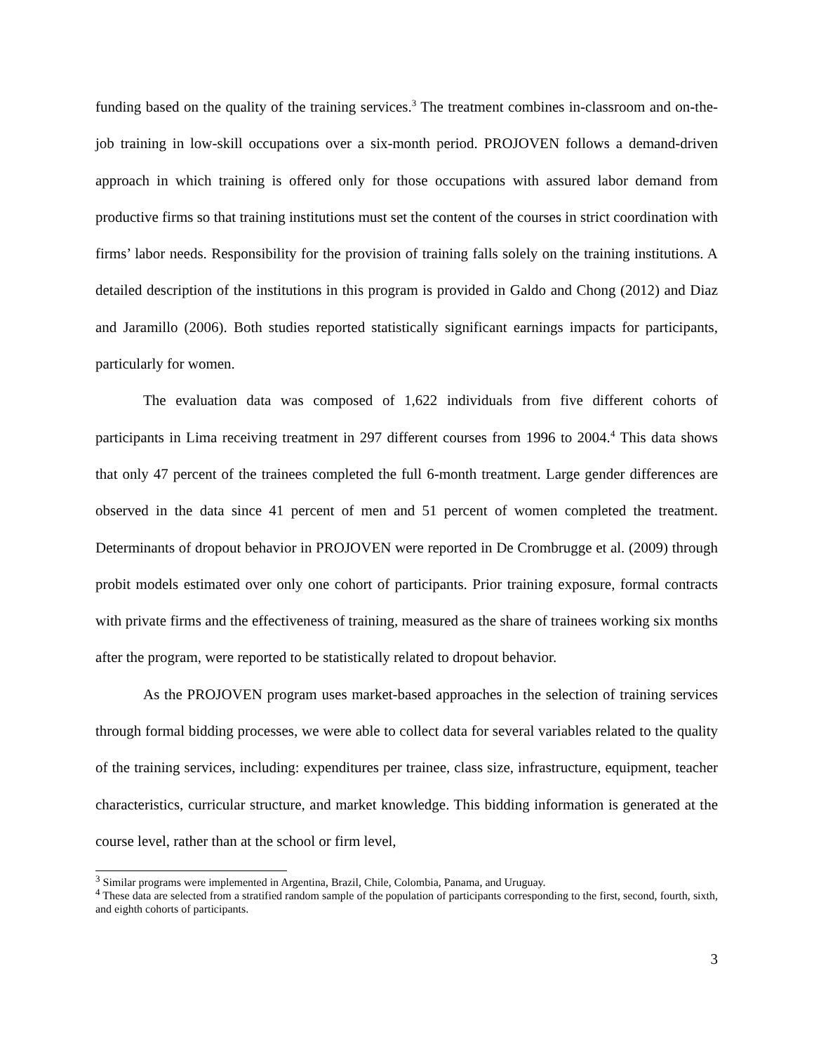funding based on the quality of the training services.<sup>3</sup> The treatment combines in-classroom and on-the-job training in low-skill occupations over a six-month period. PROJOVEN follows a demand-driven approach in which training is offered only for those occupations with assured labor demand from productive firms so that training institutions must set the content of the courses in strict coordination with firms’ labor needs. Responsibility for the provision of training falls solely on the training institutions. A detailed description of the institutions in this program is provided in Galdo and Chong (2012) and Diaz and Jaramillo (2006). Both studies reported statistically significant earnings impacts for participants, particularly for women.
The evaluation data was composed of 1,622 individuals from five different cohorts of participants in Lima receiving treatment in 297 different courses from 1996 to 2004.<sup>4</sup> This data shows that only 47 percent of the trainees completed the full 6-month treatment. Large gender differences are observed in the data since 41 percent of men and 51 percent of women completed the treatment. Determinants of dropout behavior in PROJOVEN were reported in De Crombrugge et al. (2009) through probit models estimated over only one cohort of participants. Prior training exposure, formal contracts with private firms and the effectiveness of training, measured as the share of trainees working six months after the program, were reported to be statistically related to dropout behavior.
As the PROJOVEN program uses market-based approaches in the selection of training services through formal bidding processes, we were able to collect data for several variables related to the quality of the training services, including: expenditures per trainee, class size, infrastructure, equipment, teacher characteristics, curricular structure, and market knowledge. This bidding information is generated at the course level, rather than at the school or firm level,
<sup>3</sup> Similar programs were implemented in Argentina, Brazil, Chile, Colombia, Panama, and Uruguay.
<sup>4</sup> These data are selected from a stratified random sample of the population of participants corresponding to the first, second, fourth, sixth, and eighth cohorts of participants.
3